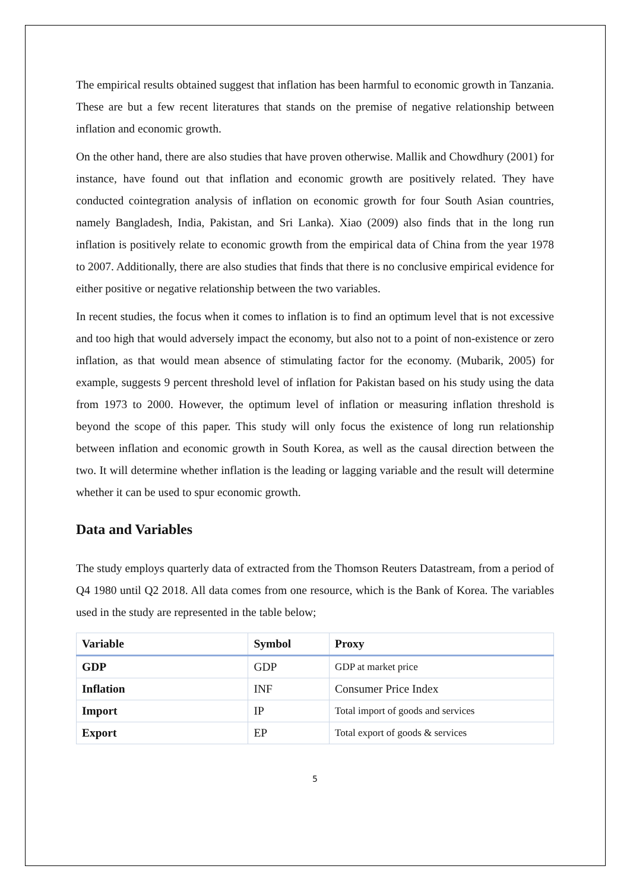The empirical results obtained suggest that inflation has been harmful to economic growth in Tanzania. These are but a few recent literatures that stands on the premise of negative relationship between inflation and economic growth.
On the other hand, there are also studies that have proven otherwise. Mallik and Chowdhury (2001) for instance, have found out that inflation and economic growth are positively related. They have conducted cointegration analysis of inflation on economic growth for four South Asian countries, namely Bangladesh, India, Pakistan, and Sri Lanka). Xiao (2009) also finds that in the long run inflation is positively relate to economic growth from the empirical data of China from the year 1978 to 2007. Additionally, there are also studies that finds that there is no conclusive empirical evidence for either positive or negative relationship between the two variables.
In recent studies, the focus when it comes to inflation is to find an optimum level that is not excessive and too high that would adversely impact the economy, but also not to a point of non-existence or zero inflation, as that would mean absence of stimulating factor for the economy. (Mubarik, 2005) for example, suggests 9 percent threshold level of inflation for Pakistan based on his study using the data from 1973 to 2000. However, the optimum level of inflation or measuring inflation threshold is beyond the scope of this paper. This study will only focus the existence of long run relationship between inflation and economic growth in South Korea, as well as the causal direction between the two. It will determine whether inflation is the leading or lagging variable and the result will determine whether it can be used to spur economic growth.
Data and Variables
The study employs quarterly data of extracted from the Thomson Reuters Datastream, from a period of Q4 1980 until Q2 2018. All data comes from one resource, which is the Bank of Korea. The variables used in the study are represented in the table below;
| Variable | Symbol | Proxy |
| --- | --- | --- |
| GDP | GDP | GDP at market price |
| Inflation | INF | Consumer Price Index |
| Import | IP | Total import of goods and services |
| Export | EP | Total export of goods & services |
5